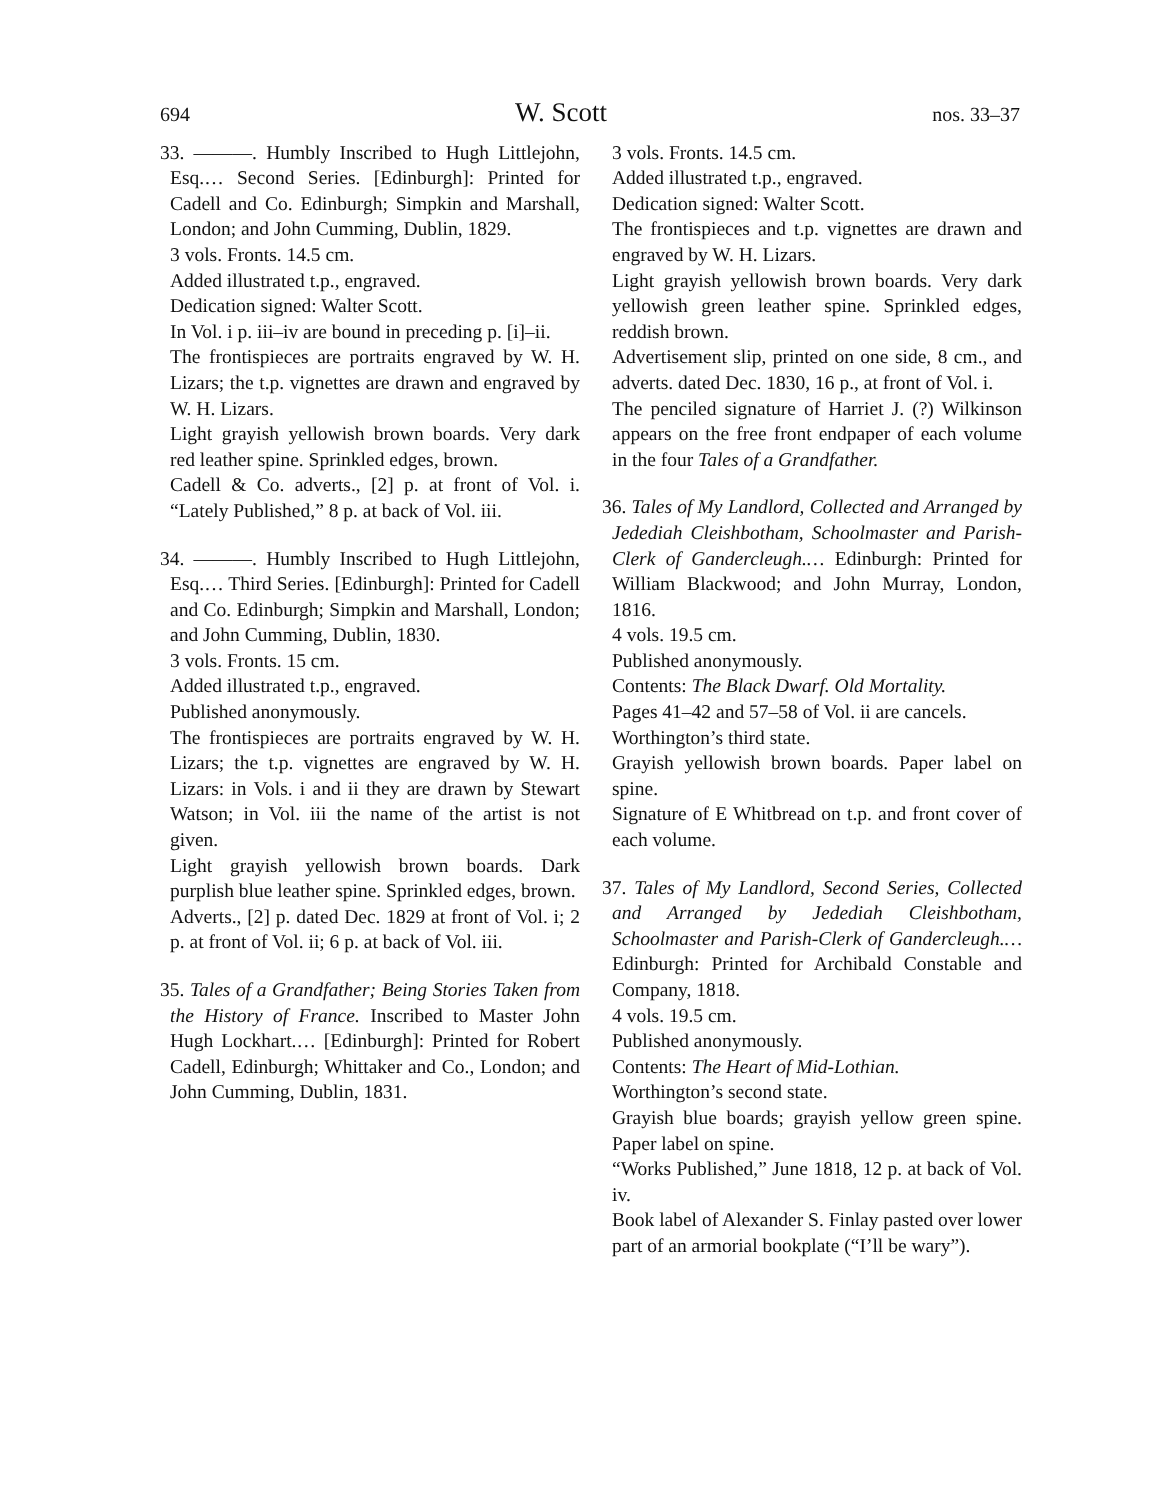694 W. Scott nos. 33–37
33. ———. Humbly Inscribed to Hugh Littlejohn, Esq.… Second Series. [Edinburgh]: Printed for Cadell and Co. Edinburgh; Simpkin and Marshall, London; and John Cumming, Dublin, 1829.
3 vols. Fronts. 14.5 cm.
Added illustrated t.p., engraved.
Dedication signed: Walter Scott.
In Vol. i p. iii–iv are bound in preceding p. [i]–ii.
The frontispieces are portraits engraved by W. H. Lizars; the t.p. vignettes are drawn and engraved by W. H. Lizars.
Light grayish yellowish brown boards. Very dark red leather spine. Sprinkled edges, brown.
Cadell & Co. adverts., [2] p. at front of Vol. i. “Lately Published,” 8 p. at back of Vol. iii.
34. ———. Humbly Inscribed to Hugh Littlejohn, Esq.… Third Series. [Edinburgh]: Printed for Cadell and Co. Edinburgh; Simpkin and Marshall, London; and John Cumming, Dublin, 1830.
3 vols. Fronts. 15 cm.
Added illustrated t.p., engraved.
Published anonymously.
The frontispieces are portraits engraved by W. H. Lizars; the t.p. vignettes are engraved by W. H. Lizars: in Vols. i and ii they are drawn by Stewart Watson; in Vol. iii the name of the artist is not given.
Light grayish yellowish brown boards. Dark purplish blue leather spine. Sprinkled edges, brown.
Adverts., [2] p. dated Dec. 1829 at front of Vol. i; 2 p. at front of Vol. ii; 6 p. at back of Vol. iii.
35. Tales of a Grandfather; Being Stories Taken from the History of France. Inscribed to Master John Hugh Lockhart.… [Edinburgh]: Printed for Robert Cadell, Edinburgh; Whittaker and Co., London; and John Cumming, Dublin, 1831.
3 vols. Fronts. 14.5 cm.
Added illustrated t.p., engraved.
Dedication signed: Walter Scott.
The frontispieces and t.p. vignettes are drawn and engraved by W. H. Lizars.
Light grayish yellowish brown boards. Very dark yellowish green leather spine. Sprinkled edges, reddish brown.
Advertisement slip, printed on one side, 8 cm., and adverts. dated Dec. 1830, 16 p., at front of Vol. i.
The penciled signature of Harriet J. (?) Wilkinson appears on the free front endpaper of each volume in the four Tales of a Grandfather.
36. Tales of My Landlord, Collected and Arranged by Jedediah Cleishbotham, Schoolmaster and Parish-Clerk of Gandercleugh.… Edinburgh: Printed for William Blackwood; and John Murray, London, 1816.
4 vols. 19.5 cm.
Published anonymously.
Contents: The Black Dwarf. Old Mortality.
Pages 41–42 and 57–58 of Vol. ii are cancels.
Worthington’s third state.
Grayish yellowish brown boards. Paper label on spine.
Signature of E Whitbread on t.p. and front cover of each volume.
37. Tales of My Landlord, Second Series, Collected and Arranged by Jedediah Cleishbotham, Schoolmaster and Parish-Clerk of Gandercleugh.… Edinburgh: Printed for Archibald Constable and Company, 1818.
4 vols. 19.5 cm.
Published anonymously.
Contents: The Heart of Mid-Lothian.
Worthington’s second state.
Grayish blue boards; grayish yellow green spine. Paper label on spine.
“Works Published,” June 1818, 12 p. at back of Vol. iv.
Book label of Alexander S. Finlay pasted over lower part of an armorial bookplate (“I’ll be wary”).